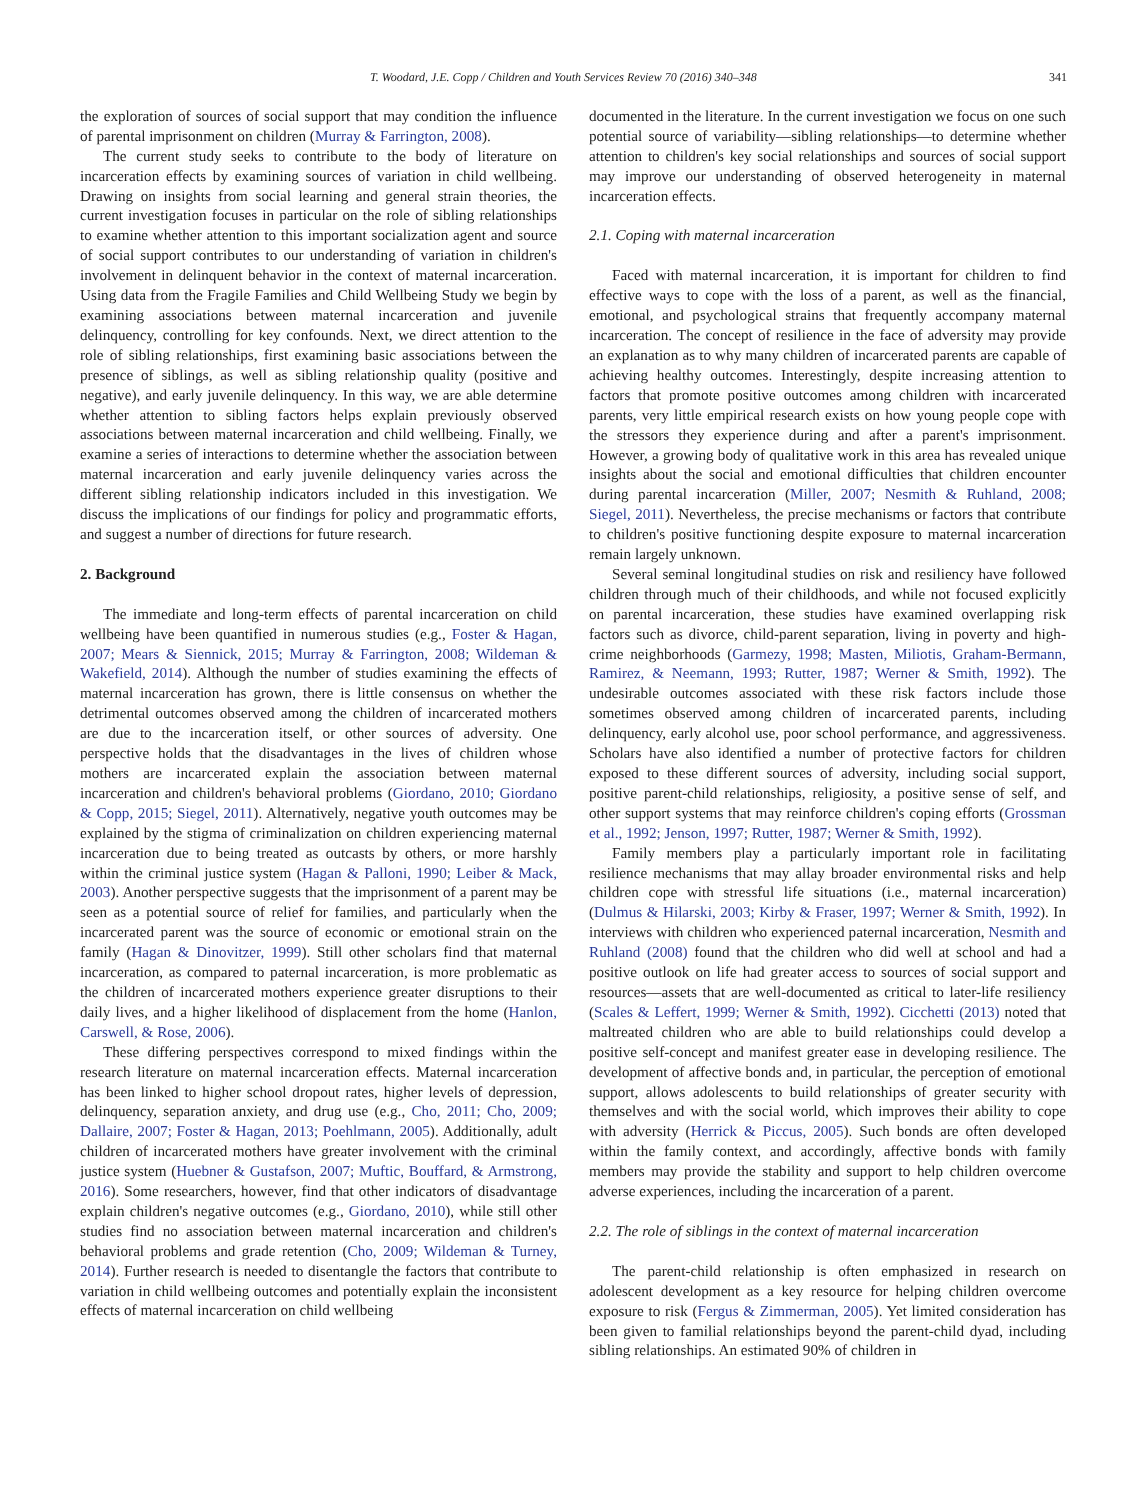T. Woodard, J.E. Copp / Children and Youth Services Review 70 (2016) 340–348 341
the exploration of sources of social support that may condition the influence of parental imprisonment on children (Murray & Farrington, 2008).
The current study seeks to contribute to the body of literature on incarceration effects by examining sources of variation in child wellbeing. Drawing on insights from social learning and general strain theories, the current investigation focuses in particular on the role of sibling relationships to examine whether attention to this important socialization agent and source of social support contributes to our understanding of variation in children's involvement in delinquent behavior in the context of maternal incarceration. Using data from the Fragile Families and Child Wellbeing Study we begin by examining associations between maternal incarceration and juvenile delinquency, controlling for key confounds. Next, we direct attention to the role of sibling relationships, first examining basic associations between the presence of siblings, as well as sibling relationship quality (positive and negative), and early juvenile delinquency. In this way, we are able determine whether attention to sibling factors helps explain previously observed associations between maternal incarceration and child wellbeing. Finally, we examine a series of interactions to determine whether the association between maternal incarceration and early juvenile delinquency varies across the different sibling relationship indicators included in this investigation. We discuss the implications of our findings for policy and programmatic efforts, and suggest a number of directions for future research.
2. Background
The immediate and long-term effects of parental incarceration on child wellbeing have been quantified in numerous studies (e.g., Foster & Hagan, 2007; Mears & Siennick, 2015; Murray & Farrington, 2008; Wildeman & Wakefield, 2014). Although the number of studies examining the effects of maternal incarceration has grown, there is little consensus on whether the detrimental outcomes observed among the children of incarcerated mothers are due to the incarceration itself, or other sources of adversity. One perspective holds that the disadvantages in the lives of children whose mothers are incarcerated explain the association between maternal incarceration and children's behavioral problems (Giordano, 2010; Giordano & Copp, 2015; Siegel, 2011). Alternatively, negative youth outcomes may be explained by the stigma of criminalization on children experiencing maternal incarceration due to being treated as outcasts by others, or more harshly within the criminal justice system (Hagan & Palloni, 1990; Leiber & Mack, 2003). Another perspective suggests that the imprisonment of a parent may be seen as a potential source of relief for families, and particularly when the incarcerated parent was the source of economic or emotional strain on the family (Hagan & Dinovitzer, 1999). Still other scholars find that maternal incarceration, as compared to paternal incarceration, is more problematic as the children of incarcerated mothers experience greater disruptions to their daily lives, and a higher likelihood of displacement from the home (Hanlon, Carswell, & Rose, 2006).
These differing perspectives correspond to mixed findings within the research literature on maternal incarceration effects. Maternal incarceration has been linked to higher school dropout rates, higher levels of depression, delinquency, separation anxiety, and drug use (e.g., Cho, 2011; Cho, 2009; Dallaire, 2007; Foster & Hagan, 2013; Poehlmann, 2005). Additionally, adult children of incarcerated mothers have greater involvement with the criminal justice system (Huebner & Gustafson, 2007; Muftic, Bouffard, & Armstrong, 2016). Some researchers, however, find that other indicators of disadvantage explain children's negative outcomes (e.g., Giordano, 2010), while still other studies find no association between maternal incarceration and children's behavioral problems and grade retention (Cho, 2009; Wildeman & Turney, 2014). Further research is needed to disentangle the factors that contribute to variation in child wellbeing outcomes and potentially explain the inconsistent effects of maternal incarceration on child wellbeing
documented in the literature. In the current investigation we focus on one such potential source of variability—sibling relationships—to determine whether attention to children's key social relationships and sources of social support may improve our understanding of observed heterogeneity in maternal incarceration effects.
2.1. Coping with maternal incarceration
Faced with maternal incarceration, it is important for children to find effective ways to cope with the loss of a parent, as well as the financial, emotional, and psychological strains that frequently accompany maternal incarceration. The concept of resilience in the face of adversity may provide an explanation as to why many children of incarcerated parents are capable of achieving healthy outcomes. Interestingly, despite increasing attention to factors that promote positive outcomes among children with incarcerated parents, very little empirical research exists on how young people cope with the stressors they experience during and after a parent's imprisonment. However, a growing body of qualitative work in this area has revealed unique insights about the social and emotional difficulties that children encounter during parental incarceration (Miller, 2007; Nesmith & Ruhland, 2008; Siegel, 2011). Nevertheless, the precise mechanisms or factors that contribute to children's positive functioning despite exposure to maternal incarceration remain largely unknown.
Several seminal longitudinal studies on risk and resiliency have followed children through much of their childhoods, and while not focused explicitly on parental incarceration, these studies have examined overlapping risk factors such as divorce, child-parent separation, living in poverty and high-crime neighborhoods (Garmezy, 1998; Masten, Miliotis, Graham-Bermann, Ramirez, & Neemann, 1993; Rutter, 1987; Werner & Smith, 1992). The undesirable outcomes associated with these risk factors include those sometimes observed among children of incarcerated parents, including delinquency, early alcohol use, poor school performance, and aggressiveness. Scholars have also identified a number of protective factors for children exposed to these different sources of adversity, including social support, positive parent-child relationships, religiosity, a positive sense of self, and other support systems that may reinforce children's coping efforts (Grossman et al., 1992; Jenson, 1997; Rutter, 1987; Werner & Smith, 1992).
Family members play a particularly important role in facilitating resilience mechanisms that may allay broader environmental risks and help children cope with stressful life situations (i.e., maternal incarceration) (Dulmus & Hilarski, 2003; Kirby & Fraser, 1997; Werner & Smith, 1992). In interviews with children who experienced paternal incarceration, Nesmith and Ruhland (2008) found that the children who did well at school and had a positive outlook on life had greater access to sources of social support and resources—assets that are well-documented as critical to later-life resiliency (Scales & Leffert, 1999; Werner & Smith, 1992). Cicchetti (2013) noted that maltreated children who are able to build relationships could develop a positive self-concept and manifest greater ease in developing resilience. The development of affective bonds and, in particular, the perception of emotional support, allows adolescents to build relationships of greater security with themselves and with the social world, which improves their ability to cope with adversity (Herrick & Piccus, 2005). Such bonds are often developed within the family context, and accordingly, affective bonds with family members may provide the stability and support to help children overcome adverse experiences, including the incarceration of a parent.
2.2. The role of siblings in the context of maternal incarceration
The parent-child relationship is often emphasized in research on adolescent development as a key resource for helping children overcome exposure to risk (Fergus & Zimmerman, 2005). Yet limited consideration has been given to familial relationships beyond the parent-child dyad, including sibling relationships. An estimated 90% of children in